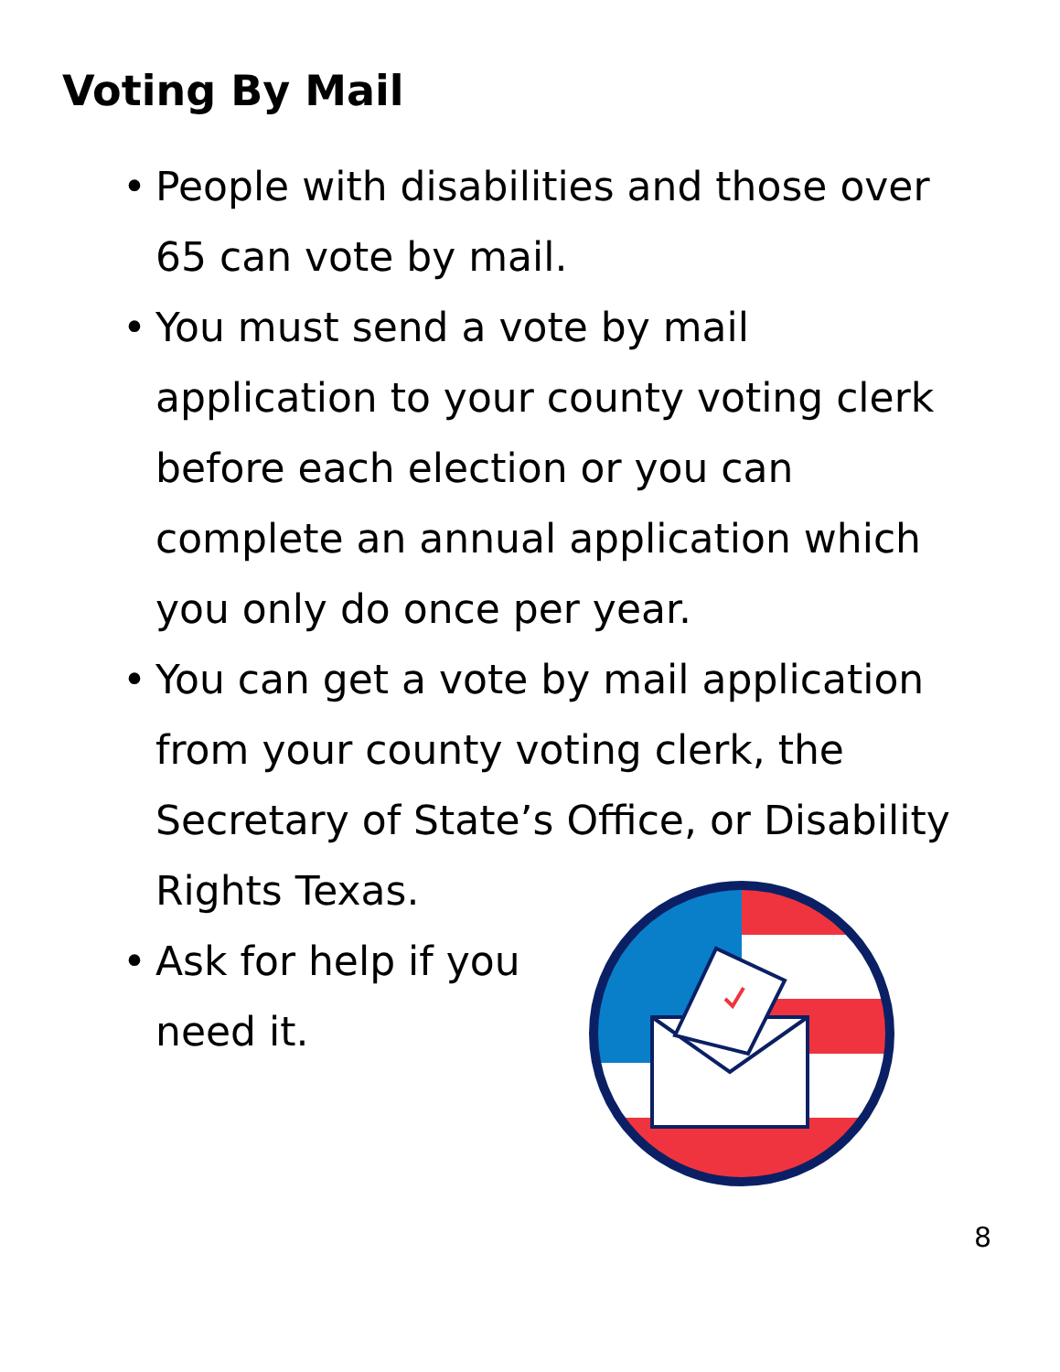Voting By Mail
• People with disabilities and those over 65 can vote by mail.
• You must send a vote by mail application to your county voting clerk before each election or you can complete an annual application which you only do once per year.
• You can get a vote by mail application from your county voting clerk, the Secretary of State’s Office, or Disability Rights Texas.
• Ask for help if you need it.
8